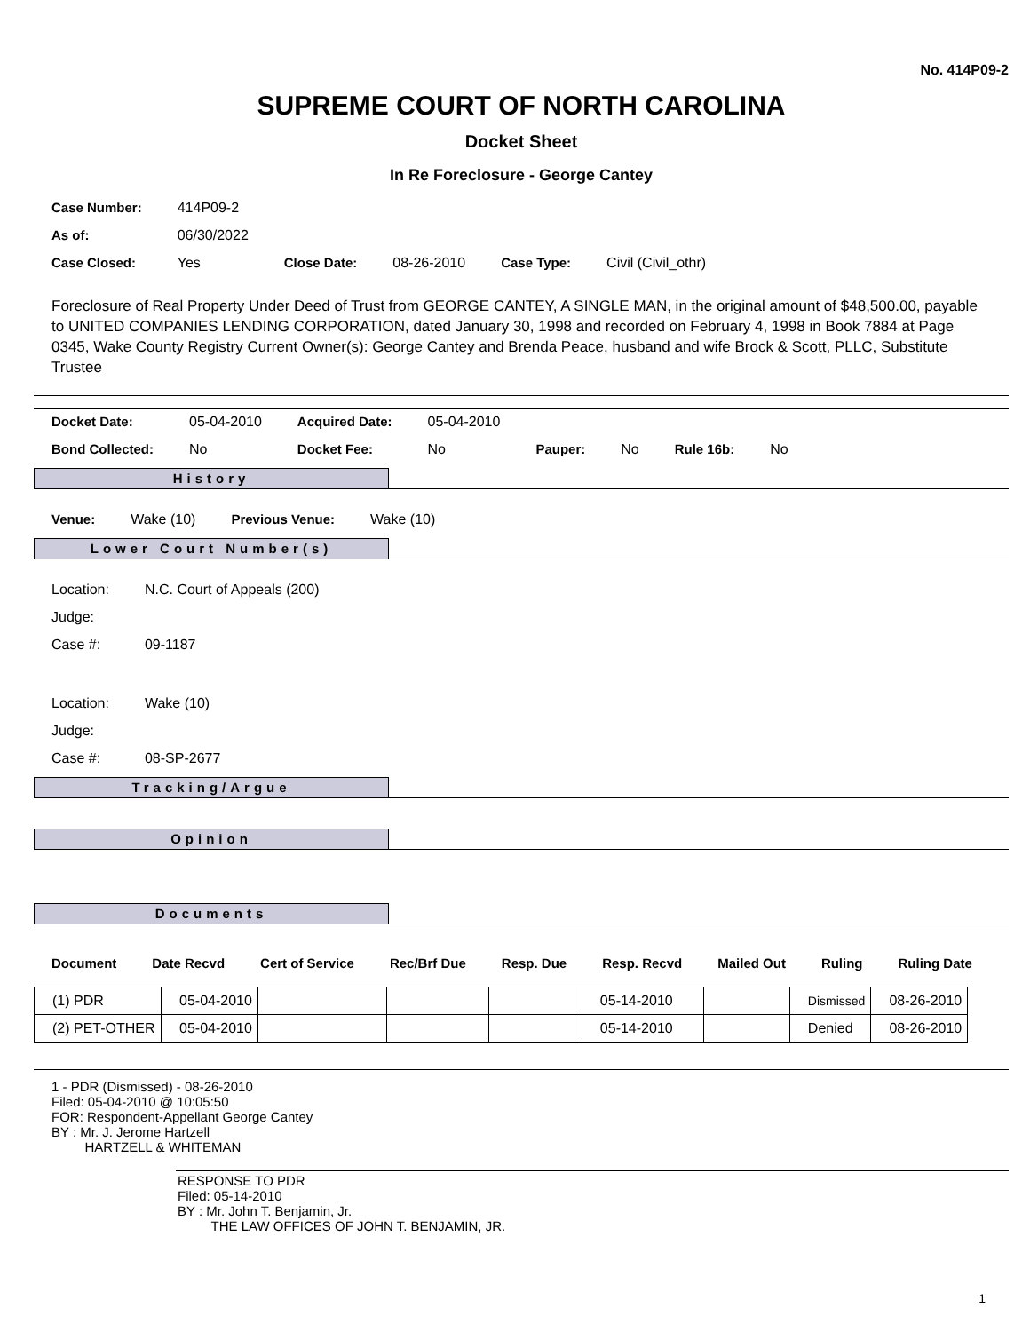No. 414P09-2
SUPREME COURT OF NORTH CAROLINA
Docket Sheet
In Re Foreclosure - George Cantey
| Case Number: | 414P09-2 | | | | |
| As of: | 06/30/2022 | | | | |
| Case Closed: | Yes | Close Date: | 08-26-2010 | Case Type: | Civil (Civil_othr) |
Foreclosure of Real Property Under Deed of Trust from GEORGE CANTEY, A SINGLE MAN, in the original amount of $48,500.00, payable to UNITED COMPANIES LENDING CORPORATION, dated January 30, 1998 and recorded on February 4, 1998 in Book 7884 at Page 0345, Wake County Registry Current Owner(s): George Cantey and Brenda Peace, husband and wife Brock & Scott, PLLC, Substitute Trustee
| Docket Date: | 05-04-2010 | Acquired Date: | 05-04-2010 | | | | |
| Bond Collected: | No | Docket Fee: | No | Pauper: | No | Rule 16b: | No |
History
| Venue: | Wake (10) | Previous Venue: | Wake (10) |
Lower Court Number(s)
| Location: | N.C. Court of Appeals (200) |
| Judge: | |
| Case #: | 09-1187 |
| Location: | Wake (10) |
| Judge: | |
| Case #: | 08-SP-2677 |
Tracking/Argue
Opinion
Documents
| Document | Date Recvd | Cert of Service | Rec/Brf Due | Resp. Due | Resp. Recvd | Mailed Out | Ruling | Ruling Date |
| (1) PDR | 05-04-2010 | | | | 05-14-2010 | | Dismissed | 08-26-2010 |
| (2) PET-OTHER | 05-04-2010 | | | | 05-14-2010 | | Denied | 08-26-2010 |
1 - PDR (Dismissed) - 08-26-2010
Filed: 05-04-2010 @ 10:05:50
FOR: Respondent-Appellant George Cantey
BY : Mr. J. Jerome Hartzell
HARTZELL & WHITEMAN
RESPONSE TO PDR
Filed: 05-14-2010
BY : Mr. John T. Benjamin, Jr.
THE LAW OFFICES OF JOHN T. BENJAMIN, JR.
1